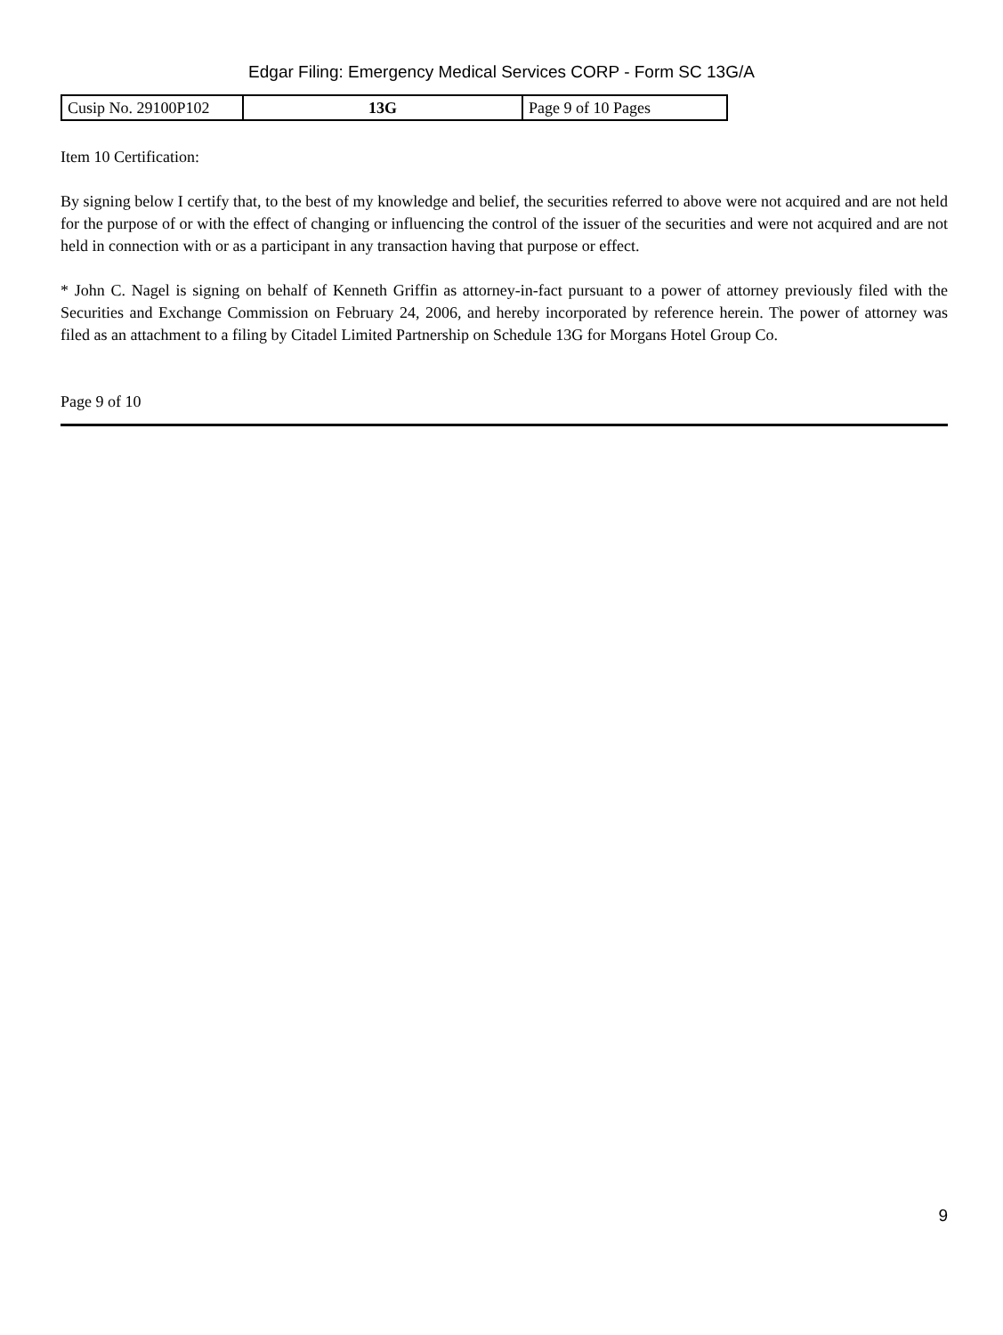Edgar Filing: Emergency Medical Services CORP - Form SC 13G/A
| Cusip No. 29100P102 | 13G | Page 9 of 10 Pages |
Item 10 Certification:
By signing below I certify that, to the best of my knowledge and belief, the securities referred to above were not acquired and are not held for the purpose of or with the effect of changing or influencing the control of the issuer of the securities and were not acquired and are not held in connection with or as a participant in any transaction having that purpose or effect.
* John C. Nagel is signing on behalf of Kenneth Griffin as attorney-in-fact pursuant to a power of attorney previously filed with the Securities and Exchange Commission on February 24, 2006, and hereby incorporated by reference herein. The power of attorney was filed as an attachment to a filing by Citadel Limited Partnership on Schedule 13G for Morgans Hotel Group Co.
Page 9 of 10
9